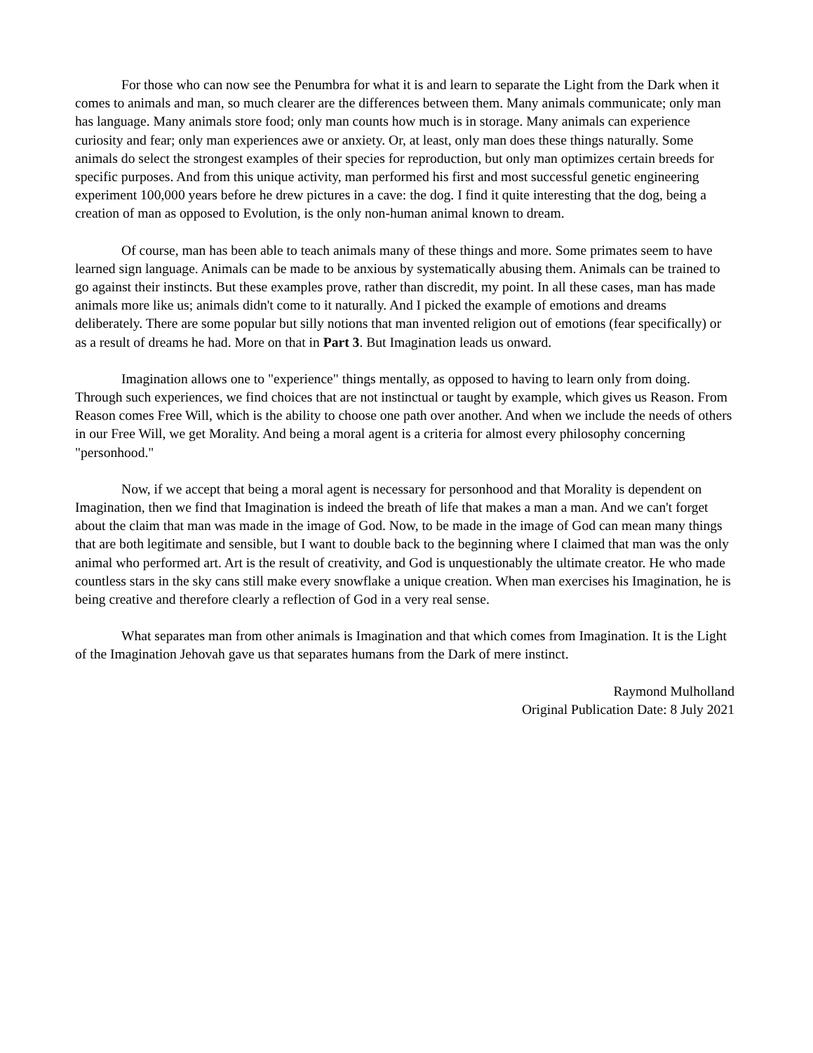For those who can now see the Penumbra for what it is and learn to separate the Light from the Dark when it comes to animals and man, so much clearer are the differences between them. Many animals communicate; only man has language. Many animals store food; only man counts how much is in storage. Many animals can experience curiosity and fear; only man experiences awe or anxiety. Or, at least, only man does these things naturally. Some animals do select the strongest examples of their species for reproduction, but only man optimizes certain breeds for specific purposes. And from this unique activity, man performed his first and most successful genetic engineering experiment 100,000 years before he drew pictures in a cave: the dog. I find it quite interesting that the dog, being a creation of man as opposed to Evolution, is the only non-human animal known to dream.
Of course, man has been able to teach animals many of these things and more. Some primates seem to have learned sign language. Animals can be made to be anxious by systematically abusing them. Animals can be trained to go against their instincts. But these examples prove, rather than discredit, my point. In all these cases, man has made animals more like us; animals didn't come to it naturally. And I picked the example of emotions and dreams deliberately. There are some popular but silly notions that man invented religion out of emotions (fear specifically) or as a result of dreams he had. More on that in Part 3. But Imagination leads us onward.
Imagination allows one to "experience" things mentally, as opposed to having to learn only from doing. Through such experiences, we find choices that are not instinctual or taught by example, which gives us Reason. From Reason comes Free Will, which is the ability to choose one path over another. And when we include the needs of others in our Free Will, we get Morality. And being a moral agent is a criteria for almost every philosophy concerning "personhood."
Now, if we accept that being a moral agent is necessary for personhood and that Morality is dependent on Imagination, then we find that Imagination is indeed the breath of life that makes a man a man. And we can't forget about the claim that man was made in the image of God. Now, to be made in the image of God can mean many things that are both legitimate and sensible, but I want to double back to the beginning where I claimed that man was the only animal who performed art. Art is the result of creativity, and God is unquestionably the ultimate creator. He who made countless stars in the sky cans still make every snowflake a unique creation. When man exercises his Imagination, he is being creative and therefore clearly a reflection of God in a very real sense.
What separates man from other animals is Imagination and that which comes from Imagination. It is the Light of the Imagination Jehovah gave us that separates humans from the Dark of mere instinct.
Raymond Mulholland
Original Publication Date: 8 July 2021